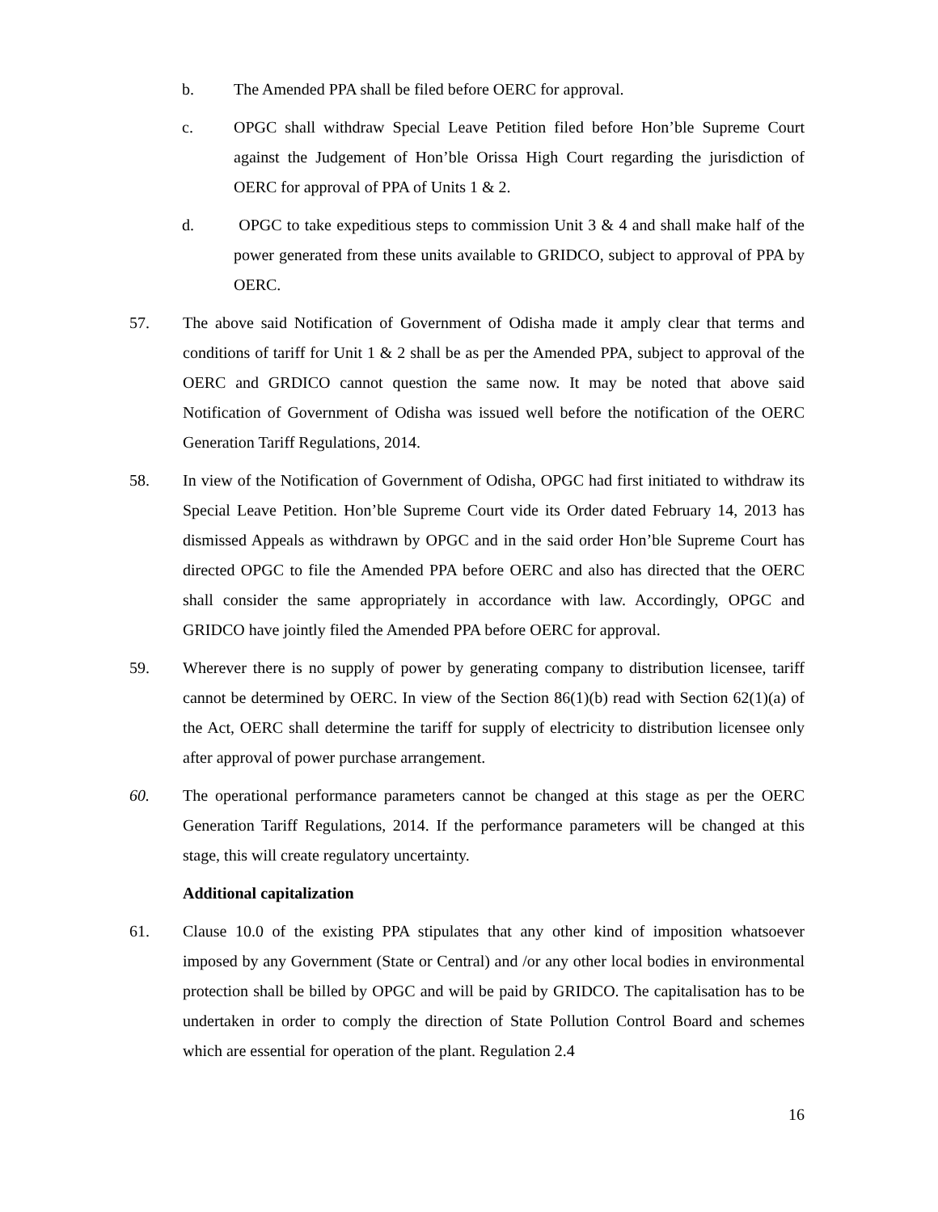b. The Amended PPA shall be filed before OERC for approval.
c. OPGC shall withdraw Special Leave Petition filed before Hon’ble Supreme Court against the Judgement of Hon’ble Orissa High Court regarding the jurisdiction of OERC for approval of PPA of Units 1 & 2.
d. OPGC to take expeditious steps to commission Unit 3 & 4 and shall make half of the power generated from these units available to GRIDCO, subject to approval of PPA by OERC.
57. The above said Notification of Government of Odisha made it amply clear that terms and conditions of tariff for Unit 1 & 2 shall be as per the Amended PPA, subject to approval of the OERC and GRDICO cannot question the same now. It may be noted that above said Notification of Government of Odisha was issued well before the notification of the OERC Generation Tariff Regulations, 2014.
58. In view of the Notification of Government of Odisha, OPGC had first initiated to withdraw its Special Leave Petition. Hon’ble Supreme Court vide its Order dated February 14, 2013 has dismissed Appeals as withdrawn by OPGC and in the said order Hon’ble Supreme Court has directed OPGC to file the Amended PPA before OERC and also has directed that the OERC shall consider the same appropriately in accordance with law. Accordingly, OPGC and GRIDCO have jointly filed the Amended PPA before OERC for approval.
59. Wherever there is no supply of power by generating company to distribution licensee, tariff cannot be determined by OERC. In view of the Section 86(1)(b) read with Section 62(1)(a) of the Act, OERC shall determine the tariff for supply of electricity to distribution licensee only after approval of power purchase arrangement.
60. The operational performance parameters cannot be changed at this stage as per the OERC Generation Tariff Regulations, 2014. If the performance parameters will be changed at this stage, this will create regulatory uncertainty.
Additional capitalization
61. Clause 10.0 of the existing PPA stipulates that any other kind of imposition whatsoever imposed by any Government (State or Central) and /or any other local bodies in environmental protection shall be billed by OPGC and will be paid by GRIDCO. The capitalisation has to be undertaken in order to comply the direction of State Pollution Control Board and schemes which are essential for operation of the plant. Regulation 2.4
16